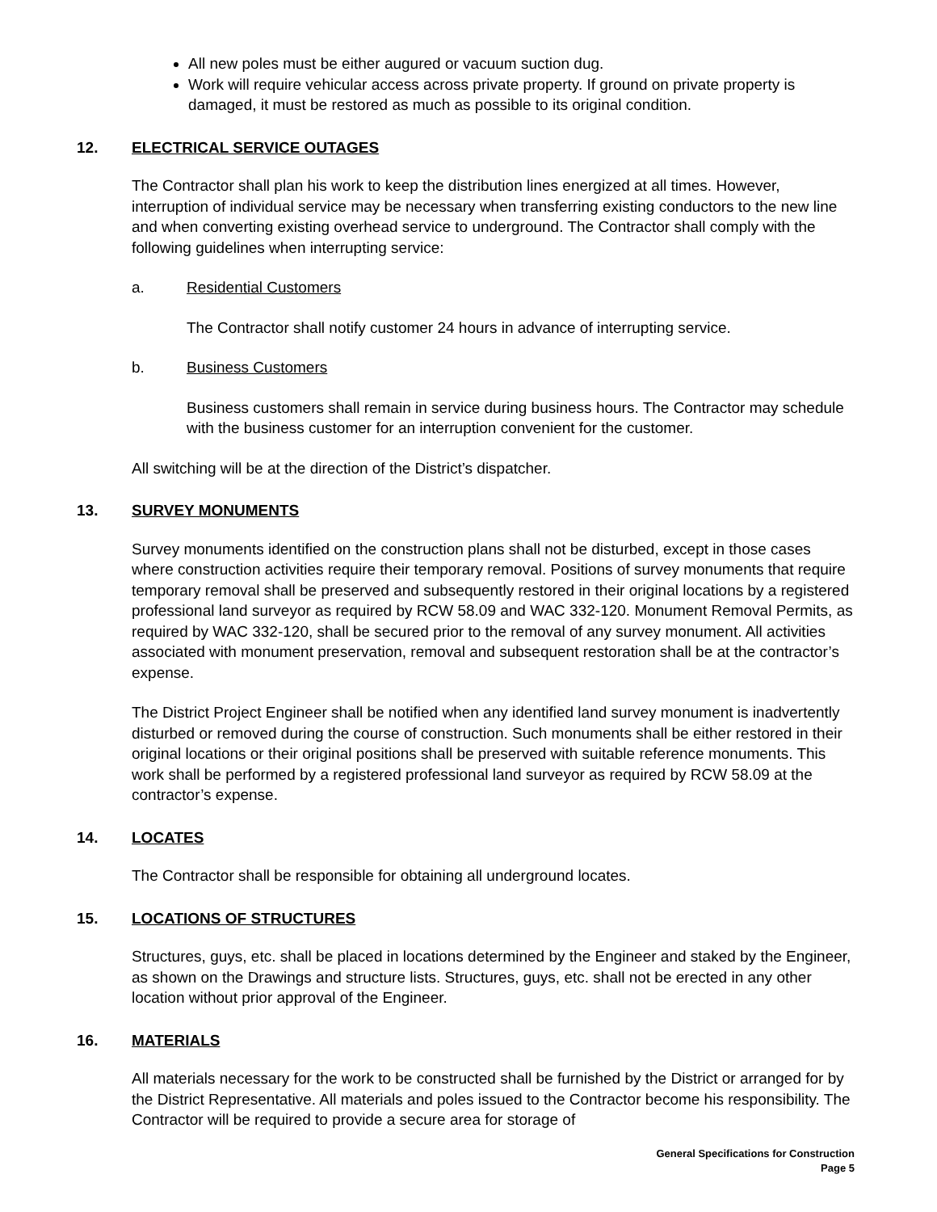All new poles must be either augured or vacuum suction dug.
Work will require vehicular access across private property. If ground on private property is damaged, it must be restored as much as possible to its original condition.
12. ELECTRICAL SERVICE OUTAGES
The Contractor shall plan his work to keep the distribution lines energized at all times. However, interruption of individual service may be necessary when transferring existing conductors to the new line and when converting existing overhead service to underground. The Contractor shall comply with the following guidelines when interrupting service:
a. Residential Customers
The Contractor shall notify customer 24 hours in advance of interrupting service.
b. Business Customers
Business customers shall remain in service during business hours. The Contractor may schedule with the business customer for an interruption convenient for the customer.
All switching will be at the direction of the District’s dispatcher.
13. SURVEY MONUMENTS
Survey monuments identified on the construction plans shall not be disturbed, except in those cases where construction activities require their temporary removal. Positions of survey monuments that require temporary removal shall be preserved and subsequently restored in their original locations by a registered professional land surveyor as required by RCW 58.09 and WAC 332-120. Monument Removal Permits, as required by WAC 332-120, shall be secured prior to the removal of any survey monument. All activities associated with monument preservation, removal and subsequent restoration shall be at the contractor’s expense.
The District Project Engineer shall be notified when any identified land survey monument is inadvertently disturbed or removed during the course of construction. Such monuments shall be either restored in their original locations or their original positions shall be preserved with suitable reference monuments. This work shall be performed by a registered professional land surveyor as required by RCW 58.09 at the contractor’s expense.
14. LOCATES
The Contractor shall be responsible for obtaining all underground locates.
15. LOCATIONS OF STRUCTURES
Structures, guys, etc. shall be placed in locations determined by the Engineer and staked by the Engineer, as shown on the Drawings and structure lists. Structures, guys, etc. shall not be erected in any other location without prior approval of the Engineer.
16. MATERIALS
All materials necessary for the work to be constructed shall be furnished by the District or arranged for by the District Representative. All materials and poles issued to the Contractor become his responsibility. The Contractor will be required to provide a secure area for storage of
General Specifications for Construction
Page 5